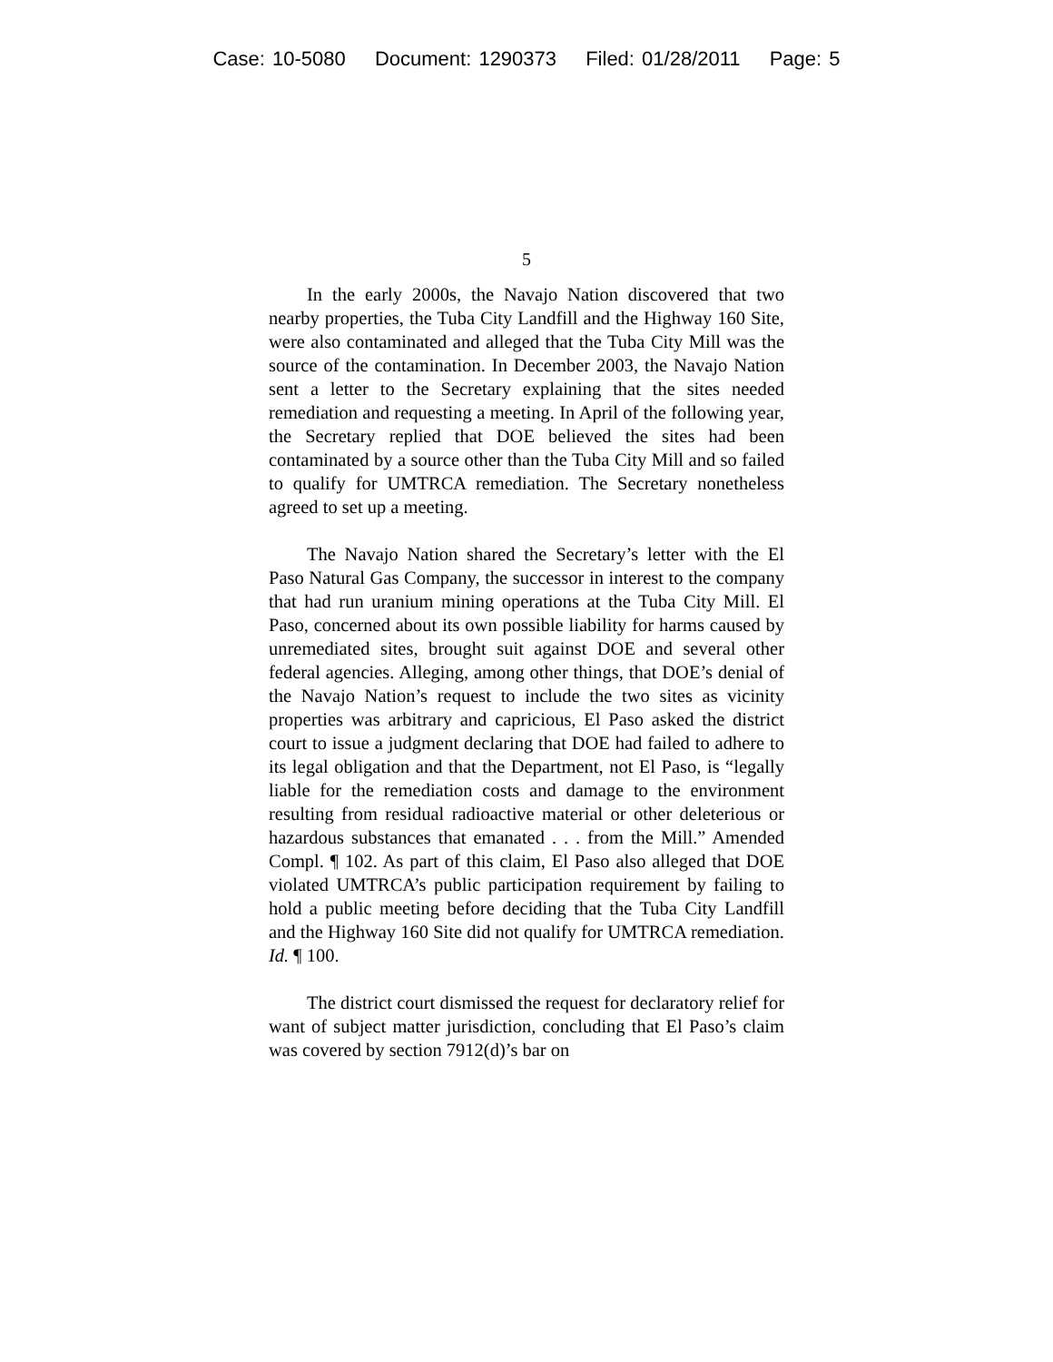Case: 10-5080 Document: 1290373 Filed: 01/28/2011 Page: 5
5
In the early 2000s, the Navajo Nation discovered that two nearby properties, the Tuba City Landfill and the Highway 160 Site, were also contaminated and alleged that the Tuba City Mill was the source of the contamination. In December 2003, the Navajo Nation sent a letter to the Secretary explaining that the sites needed remediation and requesting a meeting. In April of the following year, the Secretary replied that DOE believed the sites had been contaminated by a source other than the Tuba City Mill and so failed to qualify for UMTRCA remediation. The Secretary nonetheless agreed to set up a meeting.
The Navajo Nation shared the Secretary’s letter with the El Paso Natural Gas Company, the successor in interest to the company that had run uranium mining operations at the Tuba City Mill. El Paso, concerned about its own possible liability for harms caused by unremediated sites, brought suit against DOE and several other federal agencies. Alleging, among other things, that DOE’s denial of the Navajo Nation’s request to include the two sites as vicinity properties was arbitrary and capricious, El Paso asked the district court to issue a judgment declaring that DOE had failed to adhere to its legal obligation and that the Department, not El Paso, is “legally liable for the remediation costs and damage to the environment resulting from residual radioactive material or other deleterious or hazardous substances that emanated . . . from the Mill.” Amended Compl. ¶ 102. As part of this claim, El Paso also alleged that DOE violated UMTRCA’s public participation requirement by failing to hold a public meeting before deciding that the Tuba City Landfill and the Highway 160 Site did not qualify for UMTRCA remediation. Id. ¶ 100.
The district court dismissed the request for declaratory relief for want of subject matter jurisdiction, concluding that El Paso’s claim was covered by section 7912(d)’s bar on